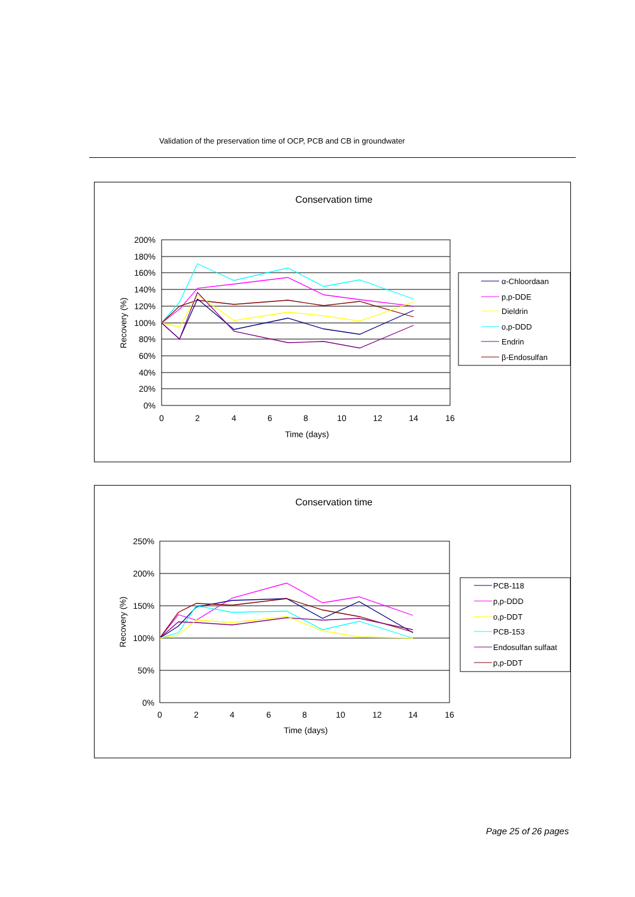Validation of the preservation time of OCP, PCB and CB in groundwater
Conservation time
200%
180%
160%
140%
120%
100%
80%
60%
40%
20%
0%
0
2
4
6
8
10
12
14
16
Time (days)
Recovery (%)
α-Chloordaan
p,p-DDE
Dieldrin
o,p-DDD
Endrin
β-Endosulfan
Conservation time
250%
200%
150%
100%
50%
0%
0
2
4
6
8
10
12
14
16
Time (days)
Recovery (%)
PCB-118
p,p-DDD
o,p-DDT
PCB-153
Endosulfan sulfaat
p,p-DDT
Page 25 of 26 pages